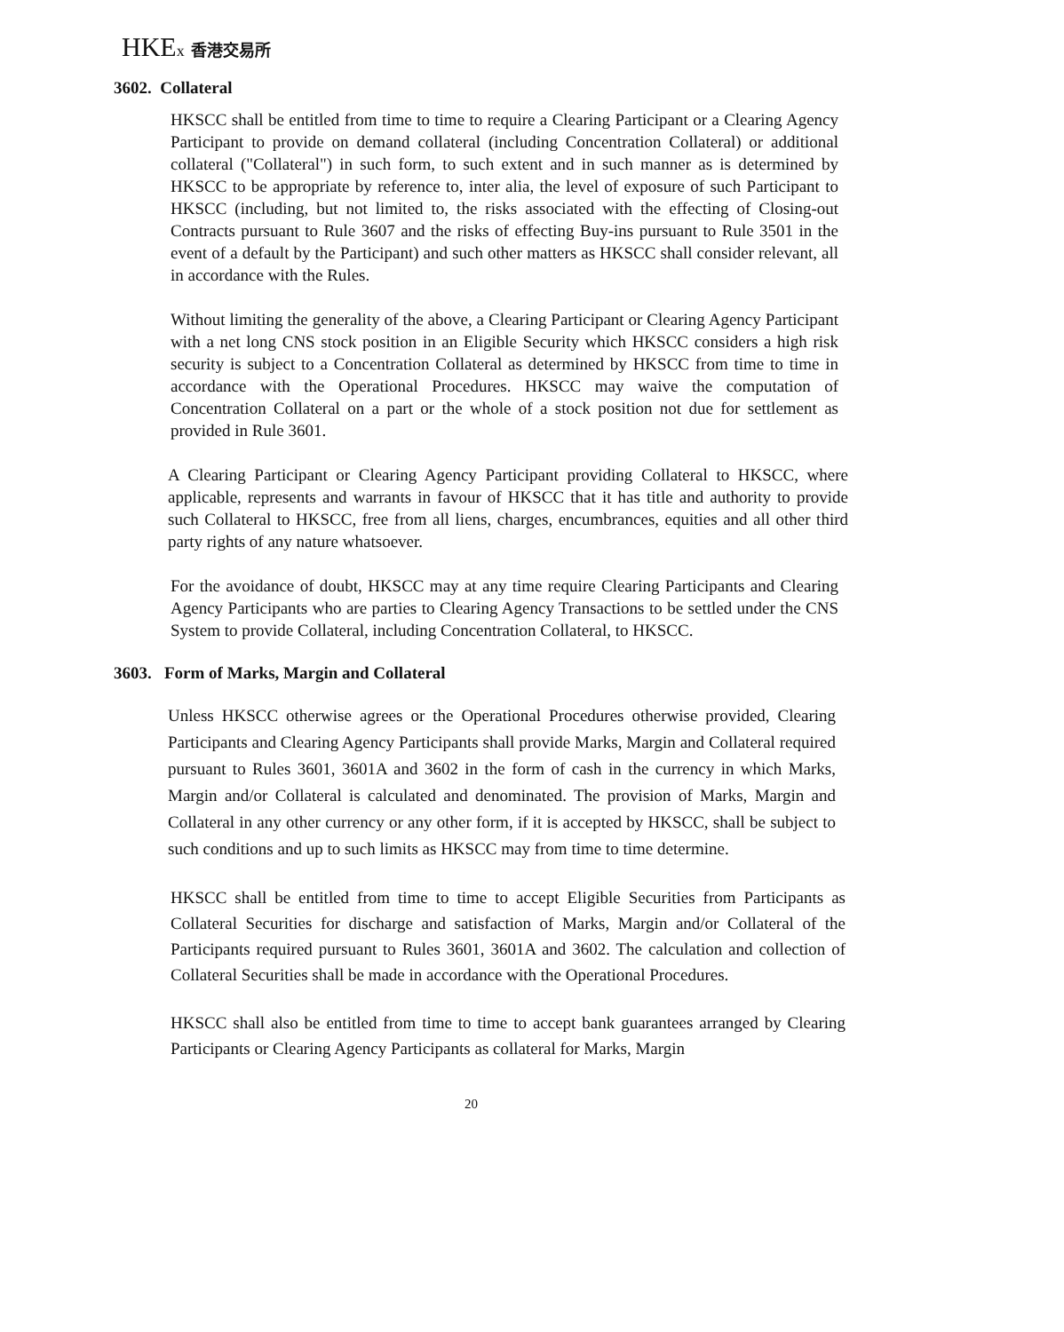HKEx 香港交易所
3602. Collateral
HKSCC shall be entitled from time to time to require a Clearing Participant or a Clearing Agency Participant to provide on demand collateral (including Concentration Collateral) or additional collateral ("Collateral") in such form, to such extent and in such manner as is determined by HKSCC to be appropriate by reference to, inter alia, the level of exposure of such Participant to HKSCC (including, but not limited to, the risks associated with the effecting of Closing-out Contracts pursuant to Rule 3607 and the risks of effecting Buy-ins pursuant to Rule 3501 in the event of a default by the Participant) and such other matters as HKSCC shall consider relevant, all in accordance with the Rules.
Without limiting the generality of the above, a Clearing Participant or Clearing Agency Participant with a net long CNS stock position in an Eligible Security which HKSCC considers a high risk security is subject to a Concentration Collateral as determined by HKSCC from time to time in accordance with the Operational Procedures. HKSCC may waive the computation of Concentration Collateral on a part or the whole of a stock position not due for settlement as provided in Rule 3601.
A Clearing Participant or Clearing Agency Participant providing Collateral to HKSCC, where applicable, represents and warrants in favour of HKSCC that it has title and authority to provide such Collateral to HKSCC, free from all liens, charges, encumbrances, equities and all other third party rights of any nature whatsoever.
For the avoidance of doubt, HKSCC may at any time require Clearing Participants and Clearing Agency Participants who are parties to Clearing Agency Transactions to be settled under the CNS System to provide Collateral, including Concentration Collateral, to HKSCC.
3603. Form of Marks, Margin and Collateral
Unless HKSCC otherwise agrees or the Operational Procedures otherwise provided, Clearing Participants and Clearing Agency Participants shall provide Marks, Margin and Collateral required pursuant to Rules 3601, 3601A and 3602 in the form of cash in the currency in which Marks, Margin and/or Collateral is calculated and denominated. The provision of Marks, Margin and Collateral in any other currency or any other form, if it is accepted by HKSCC, shall be subject to such conditions and up to such limits as HKSCC may from time to time determine.
HKSCC shall be entitled from time to time to accept Eligible Securities from Participants as Collateral Securities for discharge and satisfaction of Marks, Margin and/or Collateral of the Participants required pursuant to Rules 3601, 3601A and 3602. The calculation and collection of Collateral Securities shall be made in accordance with the Operational Procedures.
HKSCC shall also be entitled from time to time to accept bank guarantees arranged by Clearing Participants or Clearing Agency Participants as collateral for Marks, Margin
20